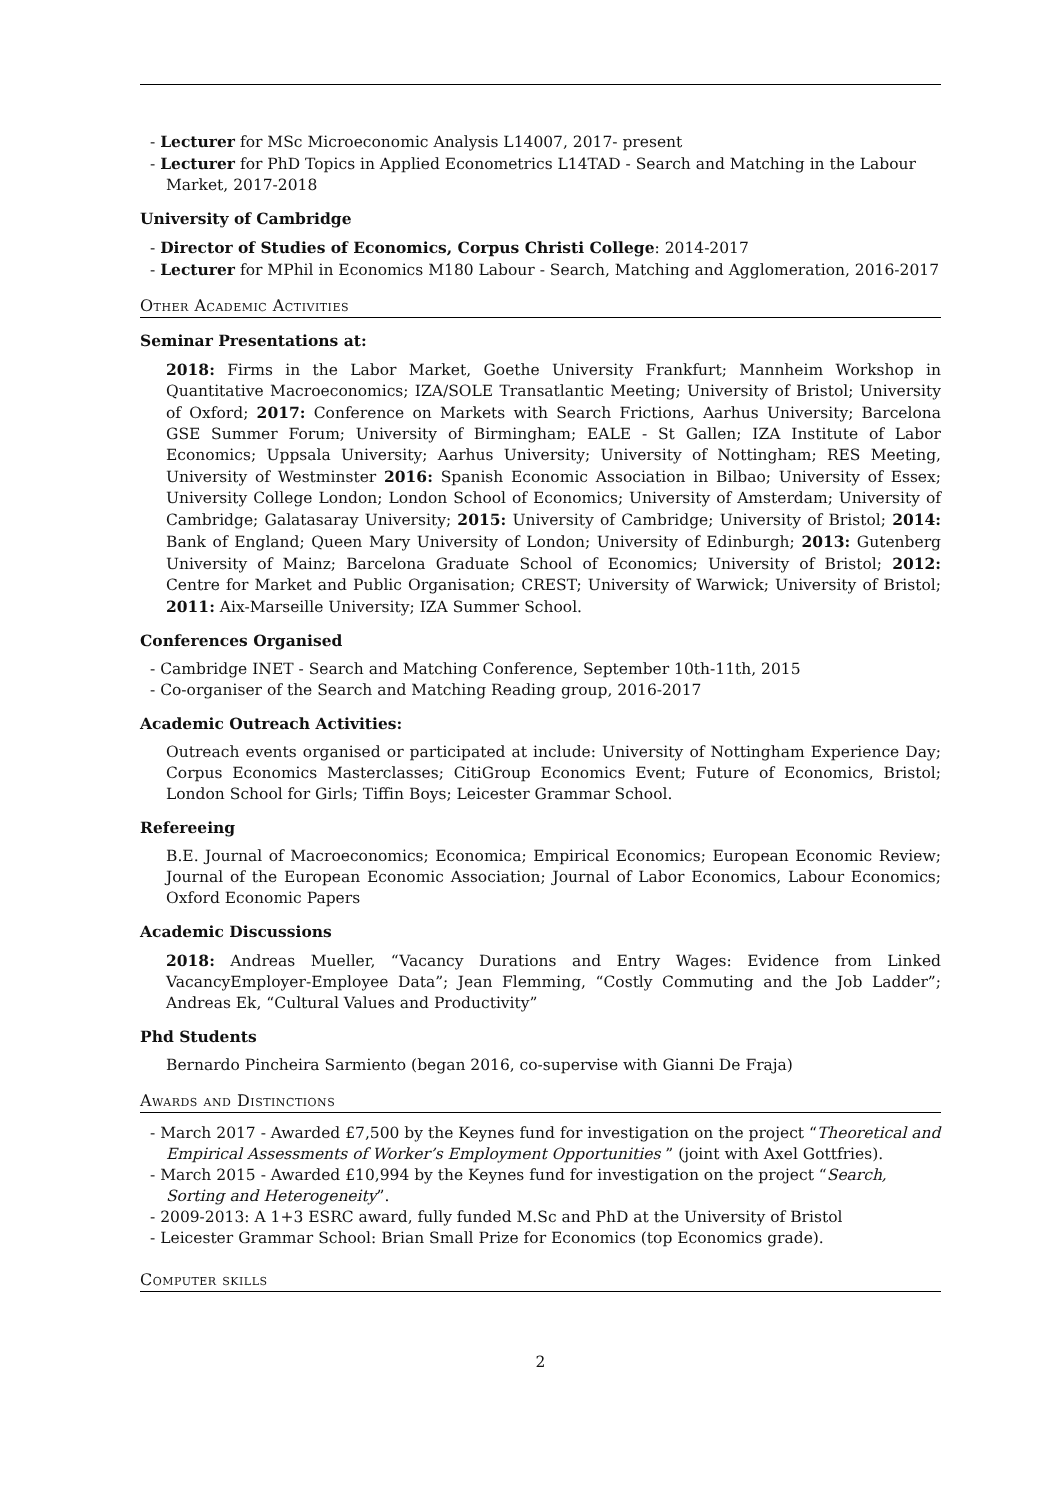- Lecturer for MSc Microeconomic Analysis L14007, 2017- present
- Lecturer for PhD Topics in Applied Econometrics L14TAD - Search and Matching in the Labour Market, 2017-2018
University of Cambridge
- Director of Studies of Economics, Corpus Christi College: 2014-2017
- Lecturer for MPhil in Economics M180 Labour - Search, Matching and Agglomeration, 2016-2017
Other Academic Activities
Seminar Presentations at:
2018: Firms in the Labor Market, Goethe University Frankfurt; Mannheim Workshop in Quantitative Macroeconomics; IZA/SOLE Transatlantic Meeting; University of Bristol; University of Oxford; 2017: Conference on Markets with Search Frictions, Aarhus University; Barcelona GSE Summer Forum; University of Birmingham; EALE - St Gallen; IZA Institute of Labor Economics; Uppsala University; Aarhus University; University of Nottingham; RES Meeting, University of Westminster 2016: Spanish Economic Association in Bilbao; University of Essex; University College London; London School of Economics; University of Amsterdam; University of Cambridge; Galatasaray University; 2015: University of Cambridge; University of Bristol; 2014: Bank of England; Queen Mary University of London; University of Edinburgh; 2013: Gutenberg University of Mainz; Barcelona Graduate School of Economics; University of Bristol; 2012: Centre for Market and Public Organisation; CREST; University of Warwick; University of Bristol; 2011: Aix-Marseille University; IZA Summer School.
Conferences Organised
- Cambridge INET - Search and Matching Conference, September 10th-11th, 2015
- Co-organiser of the Search and Matching Reading group, 2016-2017
Academic Outreach Activities:
Outreach events organised or participated at include: University of Nottingham Experience Day; Corpus Economics Masterclasses; CitiGroup Economics Event; Future of Economics, Bristol; London School for Girls; Tiffin Boys; Leicester Grammar School.
Refereeing
B.E. Journal of Macroeconomics; Economica; Empirical Economics; European Economic Review; Journal of the European Economic Association; Journal of Labor Economics, Labour Economics; Oxford Economic Papers
Academic Discussions
2018: Andreas Mueller, “Vacancy Durations and Entry Wages: Evidence from Linked VacancyEmployer-Employee Data”; Jean Flemming, “Costly Commuting and the Job Ladder”; Andreas Ek, “Cultural Values and Productivity”
Phd Students
Bernardo Pincheira Sarmiento (began 2016, co-supervise with Gianni De Fraja)
Awards and Distinctions
- March 2017 - Awarded £7,500 by the Keynes fund for investigation on the project “Theoretical and Empirical Assessments of Worker’s Employment Opportunities ” (joint with Axel Gottfries).
- March 2015 - Awarded £10,994 by the Keynes fund for investigation on the project “Search, Sorting and Heterogeneity”.
- 2009-2013: A 1+3 ESRC award, fully funded M.Sc and PhD at the University of Bristol
- Leicester Grammar School: Brian Small Prize for Economics (top Economics grade).
Computer skills
2